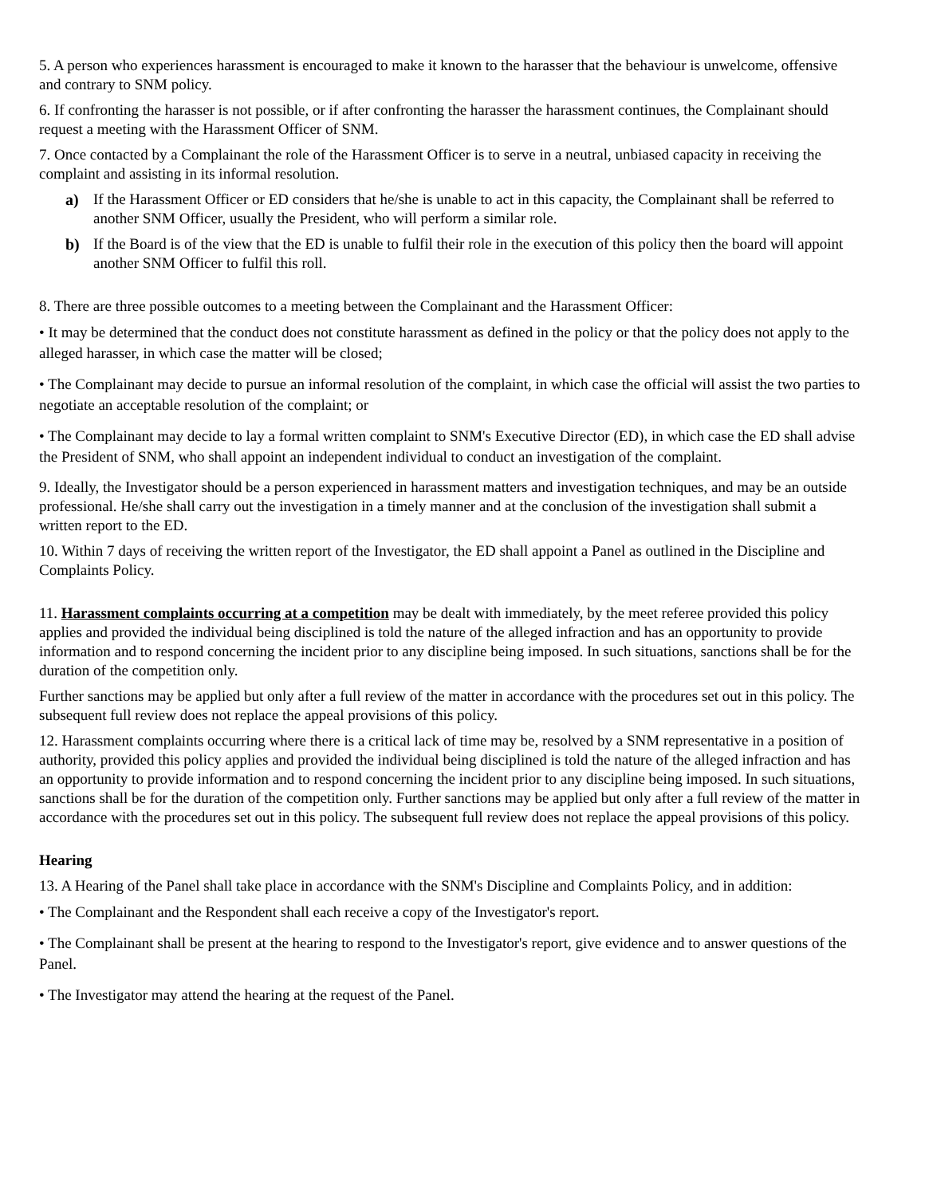5. A person who experiences harassment is encouraged to make it known to the harasser that the behaviour is unwelcome, offensive and contrary to SNM policy.
6. If confronting the harasser is not possible, or if after confronting the harasser the harassment continues, the Complainant should request a meeting with the Harassment Officer of SNM.
7. Once contacted by a Complainant the role of the Harassment Officer is to serve in a neutral, unbiased capacity in receiving the complaint and assisting in its informal resolution.
a) If the Harassment Officer or ED considers that he/she is unable to act in this capacity, the Complainant shall be referred to another SNM Officer, usually the President, who will perform a similar role.
b) If the Board is of the view that the ED is unable to fulfil their role in the execution of this policy then the board will appoint another SNM Officer to fulfil this roll.
8. There are three possible outcomes to a meeting between the Complainant and the Harassment Officer:
• It may be determined that the conduct does not constitute harassment as defined in the policy or that the policy does not apply to the alleged harasser, in which case the matter will be closed;
• The Complainant may decide to pursue an informal resolution of the complaint, in which case the official will assist the two parties to negotiate an acceptable resolution of the complaint; or
• The Complainant may decide to lay a formal written complaint to SNM's Executive Director (ED), in which case the ED shall advise the President of SNM, who shall appoint an independent individual to conduct an investigation of the complaint.
9. Ideally, the Investigator should be a person experienced in harassment matters and investigation techniques, and may be an outside professional. He/she shall carry out the investigation in a timely manner and at the conclusion of the investigation shall submit a written report to the ED.
10. Within 7 days of receiving the written report of the Investigator, the ED shall appoint a Panel as outlined in the Discipline and Complaints Policy.
11. Harassment complaints occurring at a competition may be dealt with immediately, by the meet referee provided this policy applies and provided the individual being disciplined is told the nature of the alleged infraction and has an opportunity to provide information and to respond concerning the incident prior to any discipline being imposed. In such situations, sanctions shall be for the duration of the competition only.
Further sanctions may be applied but only after a full review of the matter in accordance with the procedures set out in this policy. The subsequent full review does not replace the appeal provisions of this policy.
12. Harassment complaints occurring where there is a critical lack of time may be, resolved by a SNM representative in a position of authority, provided this policy applies and provided the individual being disciplined is told the nature of the alleged infraction and has an opportunity to provide information and to respond concerning the incident prior to any discipline being imposed. In such situations, sanctions shall be for the duration of the competition only. Further sanctions may be applied but only after a full review of the matter in accordance with the procedures set out in this policy. The subsequent full review does not replace the appeal provisions of this policy.
Hearing
13. A Hearing of the Panel shall take place in accordance with the SNM's Discipline and Complaints Policy, and in addition:
• The Complainant and the Respondent shall each receive a copy of the Investigator's report.
• The Complainant shall be present at the hearing to respond to the Investigator's report, give evidence and to answer questions of the Panel.
• The Investigator may attend the hearing at the request of the Panel.